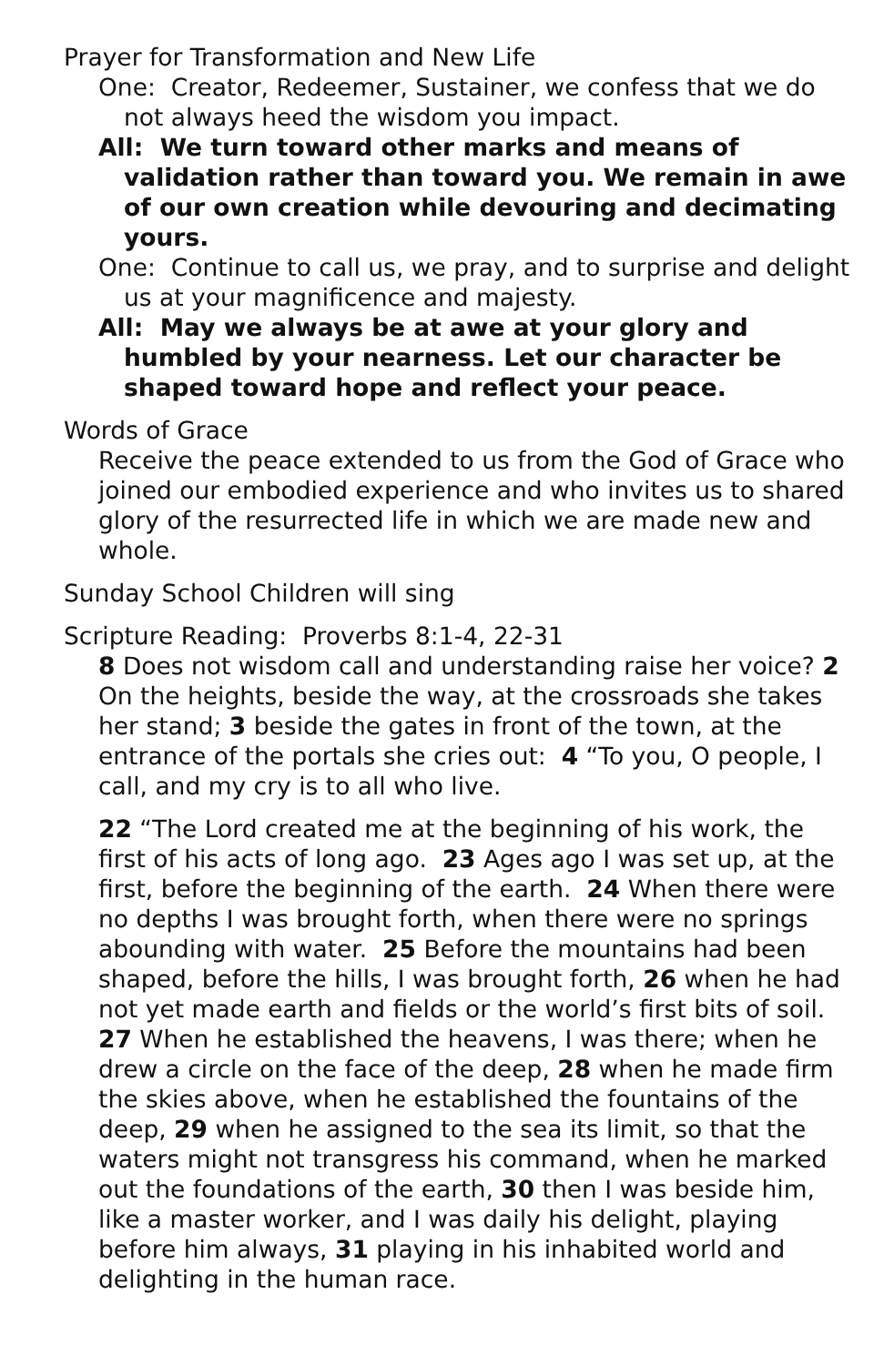Prayer for Transformation and New Life
One: Creator, Redeemer, Sustainer, we confess that we do not always heed the wisdom you impact.
All: We turn toward other marks and means of validation rather than toward you. We remain in awe of our own creation while devouring and decimating yours.
One: Continue to call us, we pray, and to surprise and delight us at your magnificence and majesty.
All: May we always be at awe at your glory and humbled by your nearness. Let our character be shaped toward hope and reflect your peace.
Words of Grace
Receive the peace extended to us from the God of Grace who joined our embodied experience and who invites us to shared glory of the resurrected life in which we are made new and whole.
Sunday School Children will sing
Scripture Reading: Proverbs 8:1-4, 22-31
8 Does not wisdom call and understanding raise her voice? 2 On the heights, beside the way, at the crossroads she takes her stand; 3 beside the gates in front of the town, at the entrance of the portals she cries out: 4 “To you, O people, I call, and my cry is to all who live.
22 “The Lord created me at the beginning of his work, the first of his acts of long ago. 23 Ages ago I was set up, at the first, before the beginning of the earth. 24 When there were no depths I was brought forth, when there were no springs abounding with water. 25 Before the mountains had been shaped, before the hills, I was brought forth, 26 when he had not yet made earth and fields or the world’s first bits of soil. 27 When he established the heavens, I was there; when he drew a circle on the face of the deep, 28 when he made firm the skies above, when he established the fountains of the deep, 29 when he assigned to the sea its limit, so that the waters might not transgress his command, when he marked out the foundations of the earth, 30 then I was beside him, like a master worker, and I was daily his delight, playing before him always, 31 playing in his inhabited world and delighting in the human race.